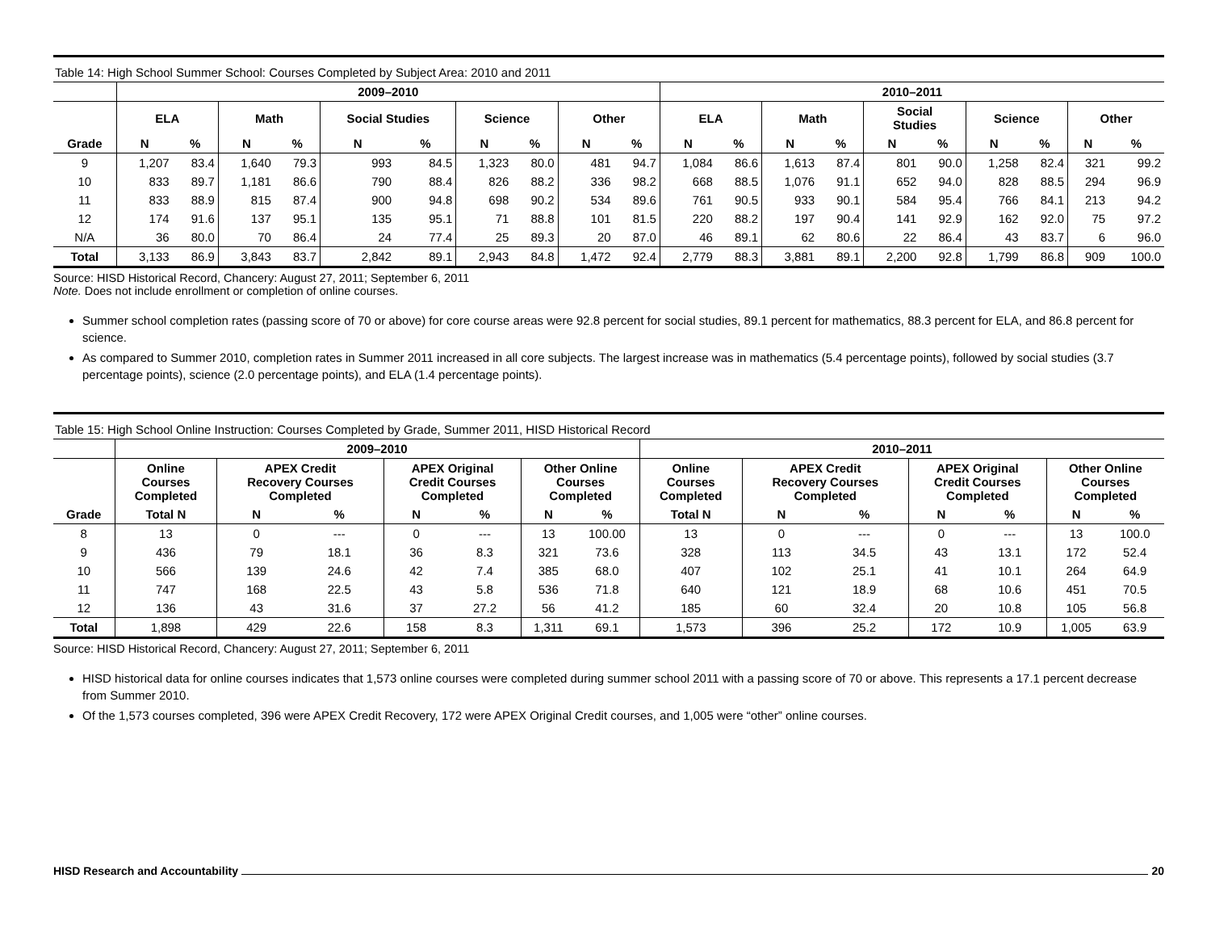Table 14: High School Summer School: Courses Completed by Subject Area: 2010 and 2011
| | 2009–2010 | | | | | | | | | | 2010–2011 | | | | | | | | | |
| --- | --- | --- | --- | --- | --- | --- | --- | --- | --- | --- | --- | --- | --- | --- | --- | --- | --- | --- | --- | --- |
| | ELA | | Math | | Social Studies | | Science | | Other | | ELA | | Math | | Social Studies | | Science | | Other | |
| Grade | N | % | N | % | N | % | N | % | N | % | N | % | N | % | N | % | N | % | N | % |
| 9 | 1,207 | 83.4 | 1,640 | 79.3 | 993 | 84.5 | 1,323 | 80.0 | 481 | 94.7 | 1,084 | 86.6 | 1,613 | 87.4 | 801 | 90.0 | 1,258 | 82.4 | 321 | 99.2 |
| 10 | 833 | 89.7 | 1,181 | 86.6 | 790 | 88.4 | 826 | 88.2 | 336 | 98.2 | 668 | 88.5 | 1,076 | 91.1 | 652 | 94.0 | 828 | 88.5 | 294 | 96.9 |
| 11 | 833 | 88.9 | 815 | 87.4 | 900 | 94.8 | 698 | 90.2 | 534 | 89.6 | 761 | 90.5 | 933 | 90.1 | 584 | 95.4 | 766 | 84.1 | 213 | 94.2 |
| 12 | 174 | 91.6 | 137 | 95.1 | 135 | 95.1 | 71 | 88.8 | 101 | 81.5 | 220 | 88.2 | 197 | 90.4 | 141 | 92.9 | 162 | 92.0 | 75 | 97.2 |
| N/A | 36 | 80.0 | 70 | 86.4 | 24 | 77.4 | 25 | 89.3 | 20 | 87.0 | 46 | 89.1 | 62 | 80.6 | 22 | 86.4 | 43 | 83.7 | 6 | 96.0 |
| Total | 3,133 | 86.9 | 3,843 | 83.7 | 2,842 | 89.1 | 2,943 | 84.8 | 1,472 | 92.4 | 2,779 | 88.3 | 3,881 | 89.1 | 2,200 | 92.8 | 1,799 | 86.8 | 909 | 100.0 |
Source: HISD Historical Record, Chancery: August 27, 2011; September 6, 2011
Note. Does not include enrollment or completion of online courses.
Summer school completion rates (passing score of 70 or above) for core course areas were 92.8 percent for social studies, 89.1 percent for mathematics, 88.3 percent for ELA, and 86.8 percent for science.
As compared to Summer 2010, completion rates in Summer 2011 increased in all core subjects. The largest increase was in mathematics (5.4 percentage points), followed by social studies (3.7 percentage points), science (2.0 percentage points), and ELA (1.4 percentage points).
Table 15: High School Online Instruction: Courses Completed by Grade, Summer 2011, HISD Historical Record
| | 2009–2010 | | | | | | | 2010–2011 | | | | | | |
| --- | --- | --- | --- | --- | --- | --- | --- | --- | --- | --- | --- | --- | --- | --- |
| | Online Courses Completed | APEX Credit Recovery Courses Completed | | APEX Original Credit Courses Completed | | Other Online Courses Completed | | Online Courses Completed | APEX Credit Recovery Courses Completed | | APEX Original Credit Courses Completed | | Other Online Courses Completed | |
| Grade | Total N | N | % | N | % | N | % | Total N | N | % | N | % | N | % |
| 8 | 13 | 0 | --- | 0 | --- | 13 | 100.00 | 13 | 0 | --- | 0 | --- | 13 | 100.0 |
| 9 | 436 | 79 | 18.1 | 36 | 8.3 | 321 | 73.6 | 328 | 113 | 34.5 | 43 | 13.1 | 172 | 52.4 |
| 10 | 566 | 139 | 24.6 | 42 | 7.4 | 385 | 68.0 | 407 | 102 | 25.1 | 41 | 10.1 | 264 | 64.9 |
| 11 | 747 | 168 | 22.5 | 43 | 5.8 | 536 | 71.8 | 640 | 121 | 18.9 | 68 | 10.6 | 451 | 70.5 |
| 12 | 136 | 43 | 31.6 | 37 | 27.2 | 56 | 41.2 | 185 | 60 | 32.4 | 20 | 10.8 | 105 | 56.8 |
| Total | 1,898 | 429 | 22.6 | 158 | 8.3 | 1,311 | 69.1 | 1,573 | 396 | 25.2 | 172 | 10.9 | 1,005 | 63.9 |
Source: HISD Historical Record, Chancery: August 27, 2011; September 6, 2011
HISD historical data for online courses indicates that 1,573 online courses were completed during summer school 2011 with a passing score of 70 or above. This represents a 17.1 percent decrease from Summer 2010.
Of the 1,573 courses completed, 396 were APEX Credit Recovery, 172 were APEX Original Credit courses, and 1,005 were “other” online courses.
HISD Research and Accountability 20